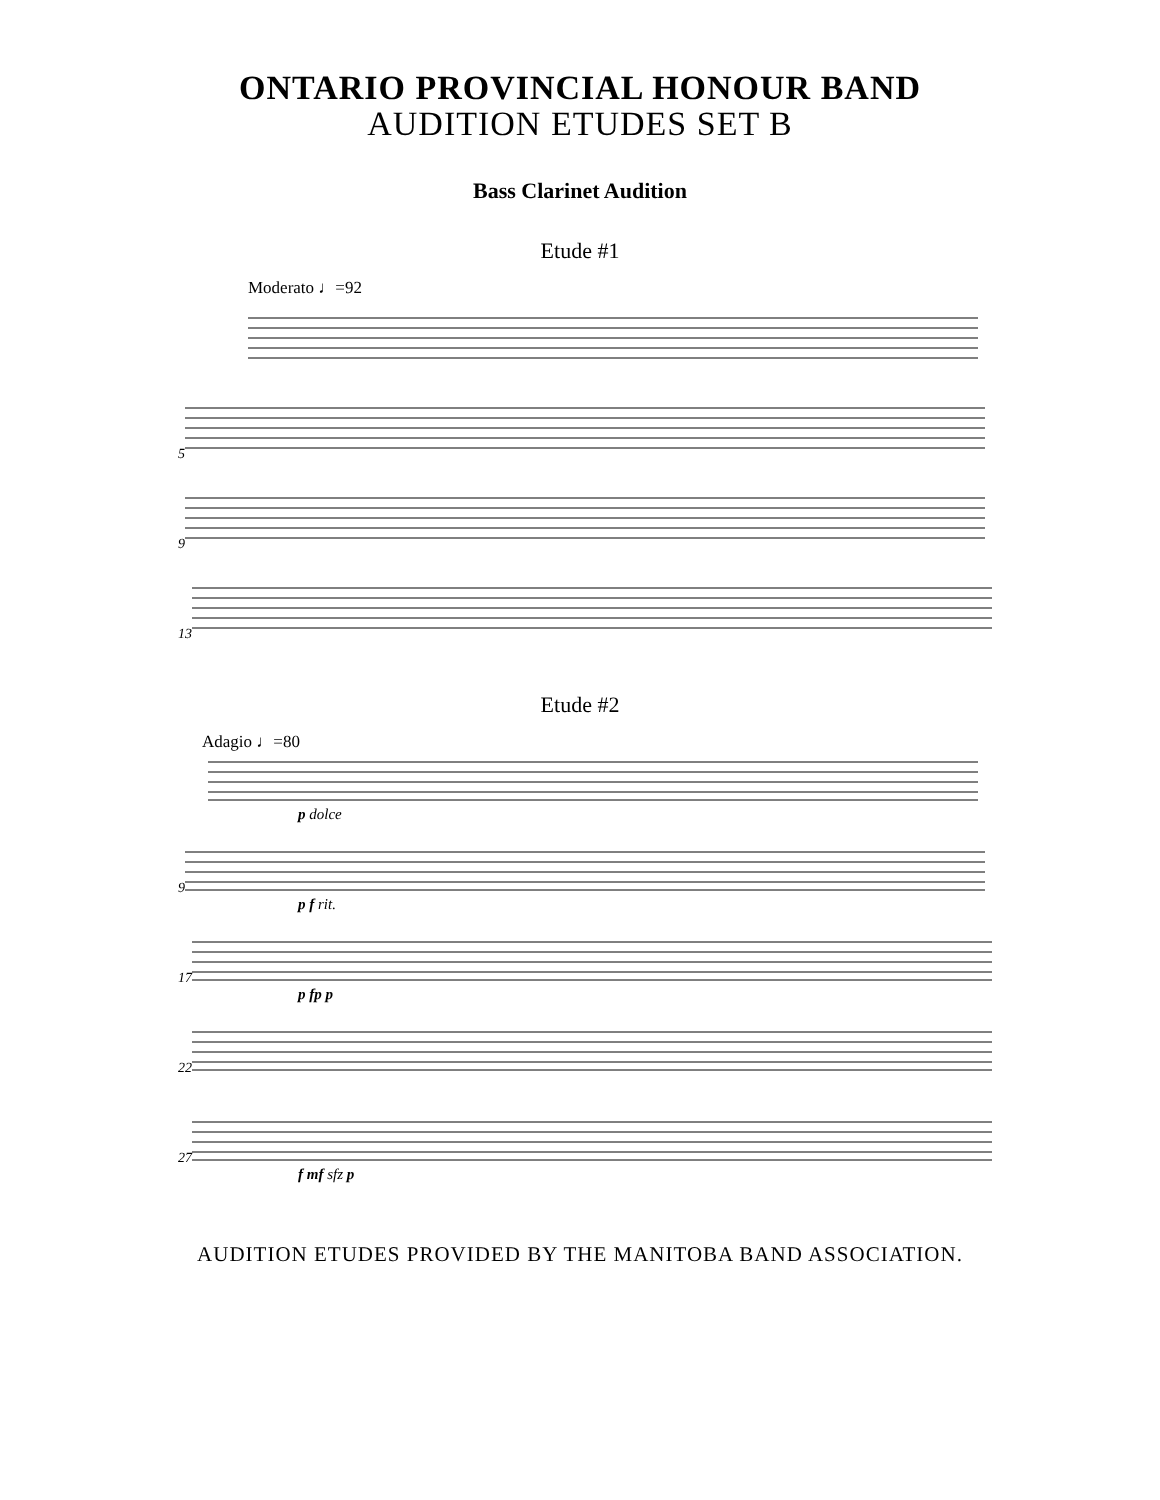ONTARIO PROVINCIAL HONOUR BAND
AUDITION ETUDES SET B
Bass Clarinet Audition
Etude #1
Moderato ♩=92
5
9
13
Etude #2
Adagio ♩=80
p dolce
9
p f rit.
17
p fp p
22
27
f mf sfz p
AUDITION ETUDES PROVIDED BY THE MANITOBA BAND ASSOCIATION.